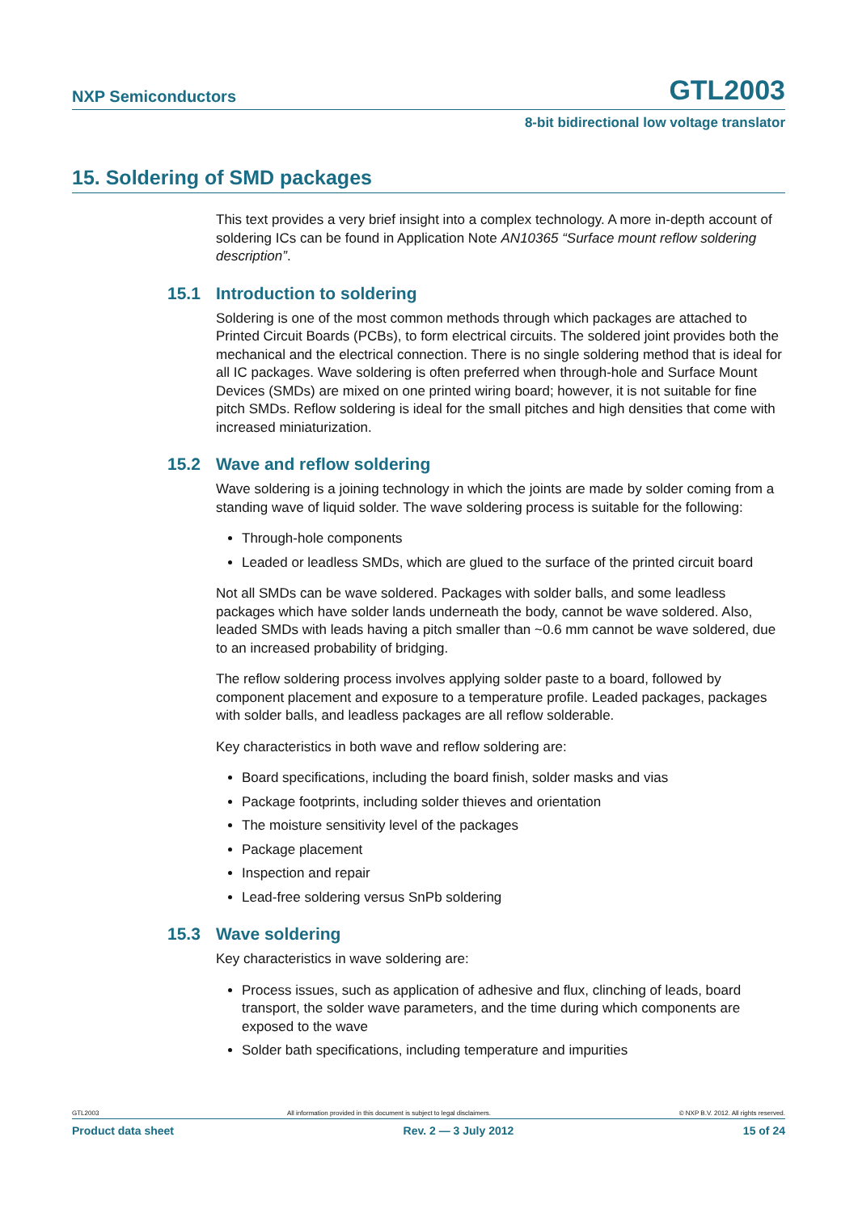NXP Semiconductors GTL2003
8-bit bidirectional low voltage translator
15. Soldering of SMD packages
This text provides a very brief insight into a complex technology. A more in-depth account of soldering ICs can be found in Application Note AN10365 “Surface mount reflow soldering description”.
15.1 Introduction to soldering
Soldering is one of the most common methods through which packages are attached to Printed Circuit Boards (PCBs), to form electrical circuits. The soldered joint provides both the mechanical and the electrical connection. There is no single soldering method that is ideal for all IC packages. Wave soldering is often preferred when through-hole and Surface Mount Devices (SMDs) are mixed on one printed wiring board; however, it is not suitable for fine pitch SMDs. Reflow soldering is ideal for the small pitches and high densities that come with increased miniaturization.
15.2 Wave and reflow soldering
Wave soldering is a joining technology in which the joints are made by solder coming from a standing wave of liquid solder. The wave soldering process is suitable for the following:
Through-hole components
Leaded or leadless SMDs, which are glued to the surface of the printed circuit board
Not all SMDs can be wave soldered. Packages with solder balls, and some leadless packages which have solder lands underneath the body, cannot be wave soldered. Also, leaded SMDs with leads having a pitch smaller than ~0.6 mm cannot be wave soldered, due to an increased probability of bridging.
The reflow soldering process involves applying solder paste to a board, followed by component placement and exposure to a temperature profile. Leaded packages, packages with solder balls, and leadless packages are all reflow solderable.
Key characteristics in both wave and reflow soldering are:
Board specifications, including the board finish, solder masks and vias
Package footprints, including solder thieves and orientation
The moisture sensitivity level of the packages
Package placement
Inspection and repair
Lead-free soldering versus SnPb soldering
15.3 Wave soldering
Key characteristics in wave soldering are:
Process issues, such as application of adhesive and flux, clinching of leads, board transport, the solder wave parameters, and the time during which components are exposed to the wave
Solder bath specifications, including temperature and impurities
GTL2003 All information provided in this document is subject to legal disclaimers. © NXP B.V. 2012. All rights reserved.
Product data sheet Rev. 2 — 3 July 2012 15 of 24